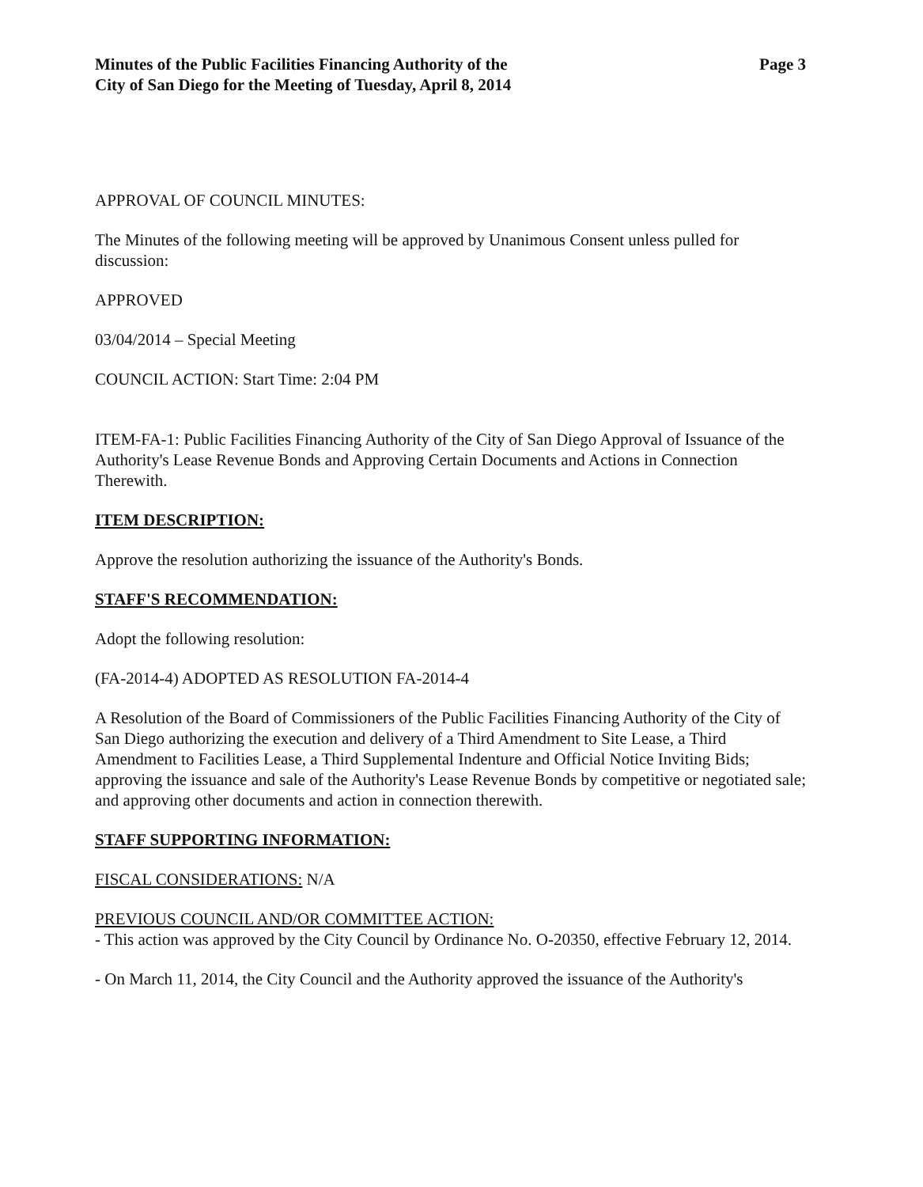Minutes of the Public Facilities Financing Authority of the
City of San Diego for the Meeting of Tuesday, April 8, 2014
Page 3
APPROVAL OF COUNCIL MINUTES:
The Minutes of the following meeting will be approved by Unanimous Consent unless pulled for discussion:
APPROVED
03/04/2014 – Special Meeting
COUNCIL ACTION: Start Time: 2:04 PM
ITEM-FA-1: Public Facilities Financing Authority of the City of San Diego Approval of Issuance of the Authority's Lease Revenue Bonds and Approving Certain Documents and Actions in Connection Therewith.
ITEM DESCRIPTION:
Approve the resolution authorizing the issuance of the Authority's Bonds.
STAFF'S RECOMMENDATION:
Adopt the following resolution:
(FA-2014-4) ADOPTED AS RESOLUTION FA-2014-4
A Resolution of the Board of Commissioners of the Public Facilities Financing Authority of the City of San Diego authorizing the execution and delivery of a Third Amendment to Site Lease, a Third Amendment to Facilities Lease, a Third Supplemental Indenture and Official Notice Inviting Bids; approving the issuance and sale of the Authority's Lease Revenue Bonds by competitive or negotiated sale; and approving other documents and action in connection therewith.
STAFF SUPPORTING INFORMATION:
FISCAL CONSIDERATIONS: N/A
PREVIOUS COUNCIL AND/OR COMMITTEE ACTION:
- This action was approved by the City Council by Ordinance No. O-20350, effective February 12, 2014.
- On March 11, 2014, the City Council and the Authority approved the issuance of the Authority's